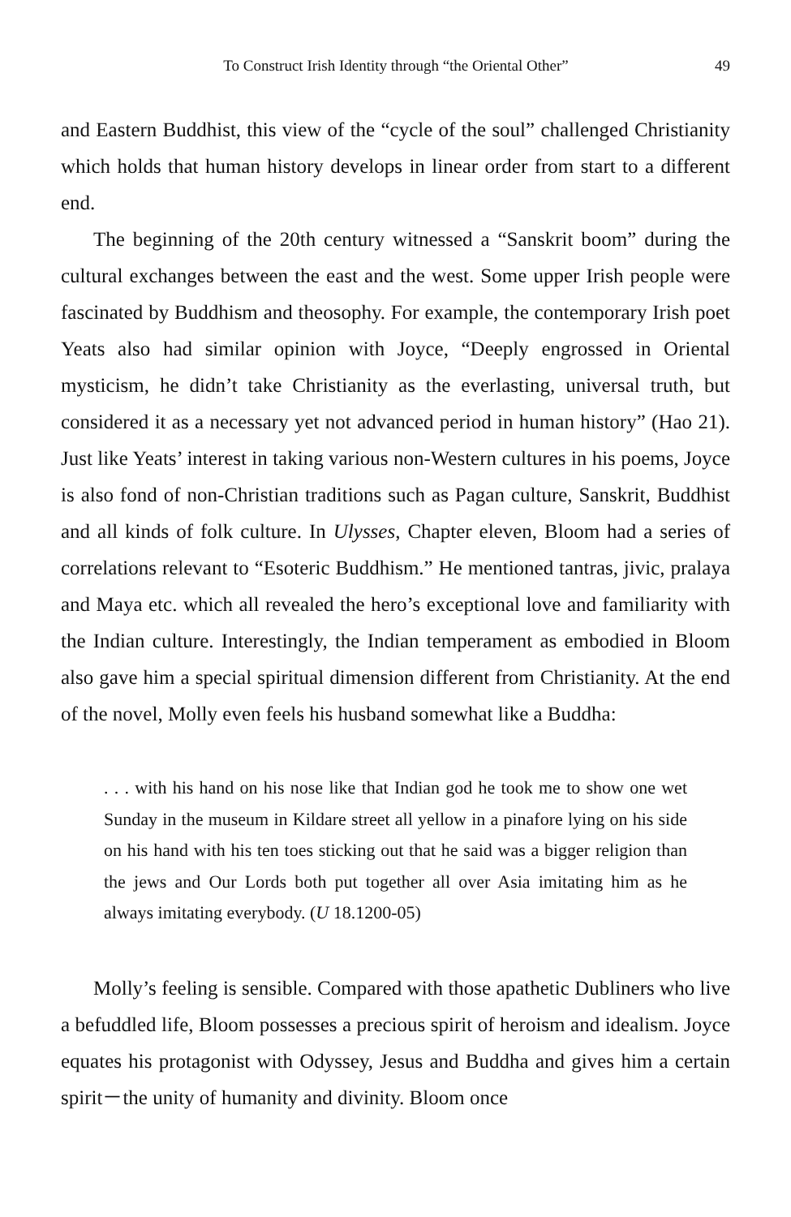To Construct Irish Identity through “the Oriental Other” 49
and Eastern Buddhist, this view of the “cycle of the soul” challenged Christianity which holds that human history develops in linear order from start to a different end.
The beginning of the 20th century witnessed a “Sanskrit boom” during the cultural exchanges between the east and the west. Some upper Irish people were fascinated by Buddhism and theosophy. For example, the contemporary Irish poet Yeats also had similar opinion with Joyce, “Deeply engrossed in Oriental mysticism, he didn’t take Christianity as the everlasting, universal truth, but considered it as a necessary yet not advanced period in human history” (Hao 21). Just like Yeats’ interest in taking various non-Western cultures in his poems, Joyce is also fond of non-Christian traditions such as Pagan culture, Sanskrit, Buddhist and all kinds of folk culture. In Ulysses, Chapter eleven, Bloom had a series of correlations relevant to “Esoteric Buddhism.” He mentioned tantras, jivic, pralaya and Maya etc. which all revealed the hero’s exceptional love and familiarity with the Indian culture. Interestingly, the Indian temperament as embodied in Bloom also gave him a special spiritual dimension different from Christianity. At the end of the novel, Molly even feels his husband somewhat like a Buddha:
. . . with his hand on his nose like that Indian god he took me to show one wet Sunday in the museum in Kildare street all yellow in a pinafore lying on his side on his hand with his ten toes sticking out that he said was a bigger religion than the jews and Our Lords both put together all over Asia imitating him as he always imitating everybody. (U 18.1200-05)
Molly’s feeling is sensible. Compared with those apathetic Dubliners who live a befuddled life, Bloom possesses a precious spirit of heroism and idealism. Joyce equates his protagonist with Odyssey, Jesus and Buddha and gives him a certain spirit－the unity of humanity and divinity. Bloom once